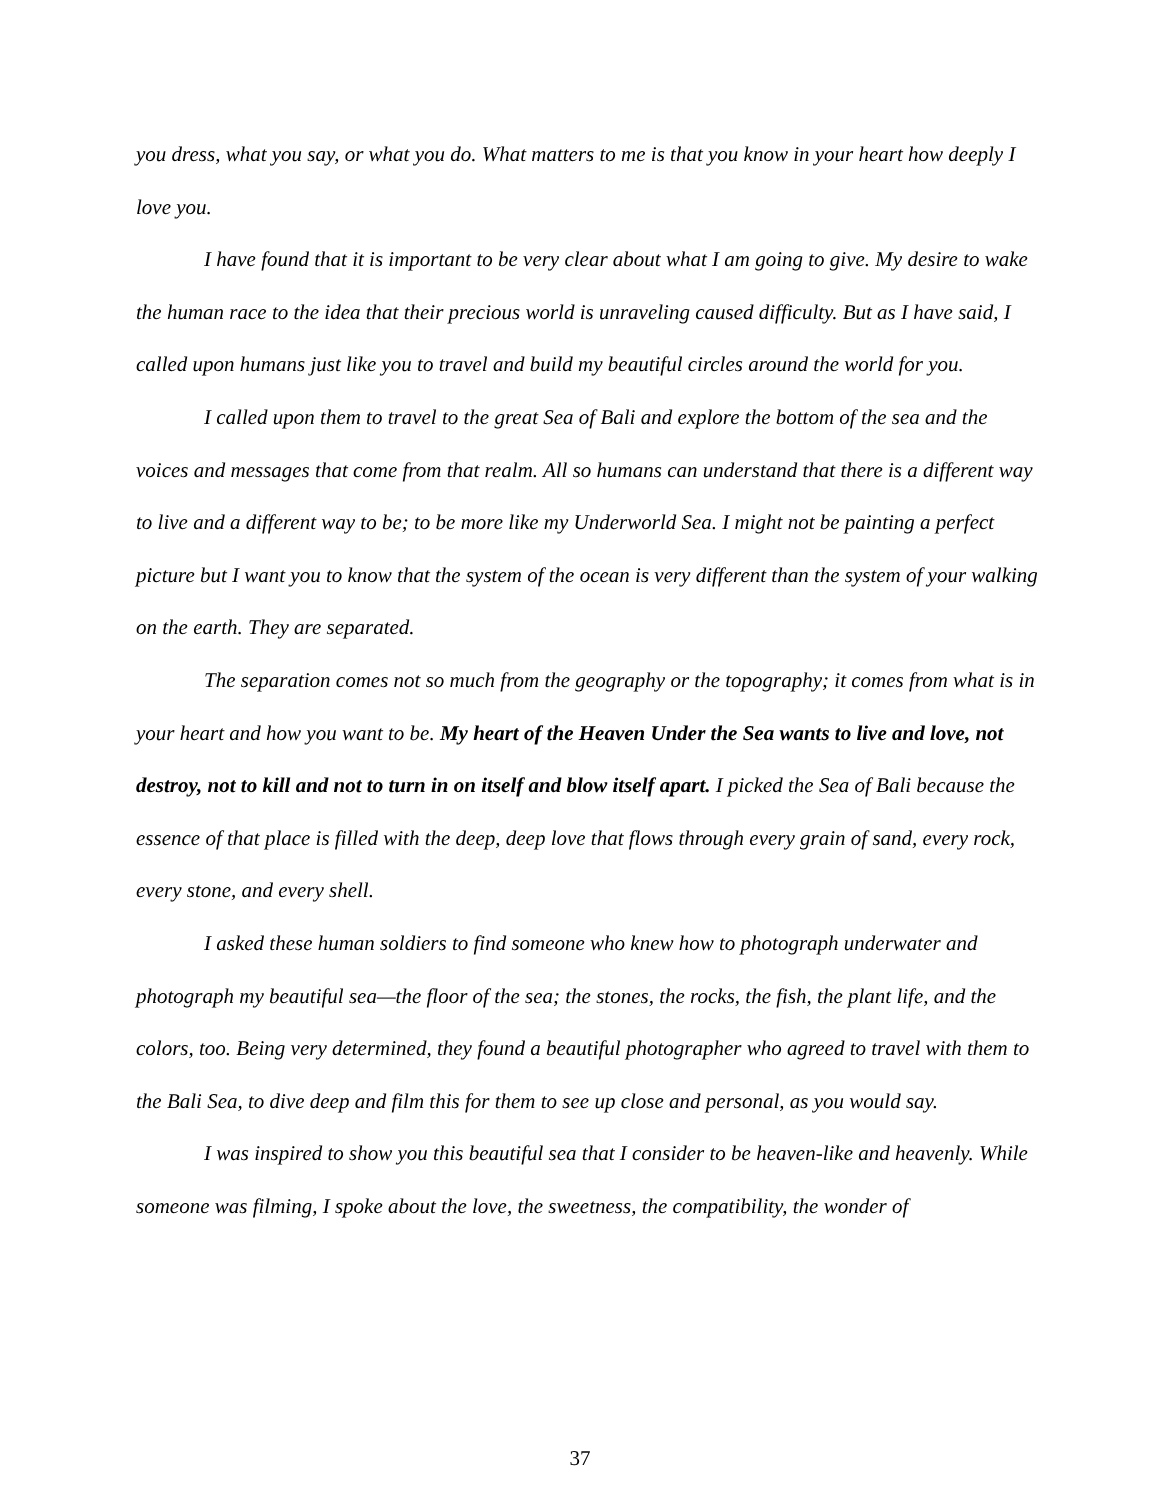you dress, what you say, or what you do. What matters to me is that you know in your heart how deeply I love you.
I have found that it is important to be very clear about what I am going to give. My desire to wake the human race to the idea that their precious world is unraveling caused difficulty. But as I have said, I called upon humans just like you to travel and build my beautiful circles around the world for you.
I called upon them to travel to the great Sea of Bali and explore the bottom of the sea and the voices and messages that come from that realm. All so humans can understand that there is a different way to live and a different way to be; to be more like my Underworld Sea. I might not be painting a perfect picture but I want you to know that the system of the ocean is very different than the system of your walking on the earth. They are separated.
The separation comes not so much from the geography or the topography; it comes from what is in your heart and how you want to be. My heart of the Heaven Under the Sea wants to live and love, not destroy, not to kill and not to turn in on itself and blow itself apart. I picked the Sea of Bali because the essence of that place is filled with the deep, deep love that flows through every grain of sand, every rock, every stone, and every shell.
I asked these human soldiers to find someone who knew how to photograph underwater and photograph my beautiful sea—the floor of the sea; the stones, the rocks, the fish, the plant life, and the colors, too. Being very determined, they found a beautiful photographer who agreed to travel with them to the Bali Sea, to dive deep and film this for them to see up close and personal, as you would say.
I was inspired to show you this beautiful sea that I consider to be heaven-like and heavenly. While someone was filming, I spoke about the love, the sweetness, the compatibility, the wonder of
37